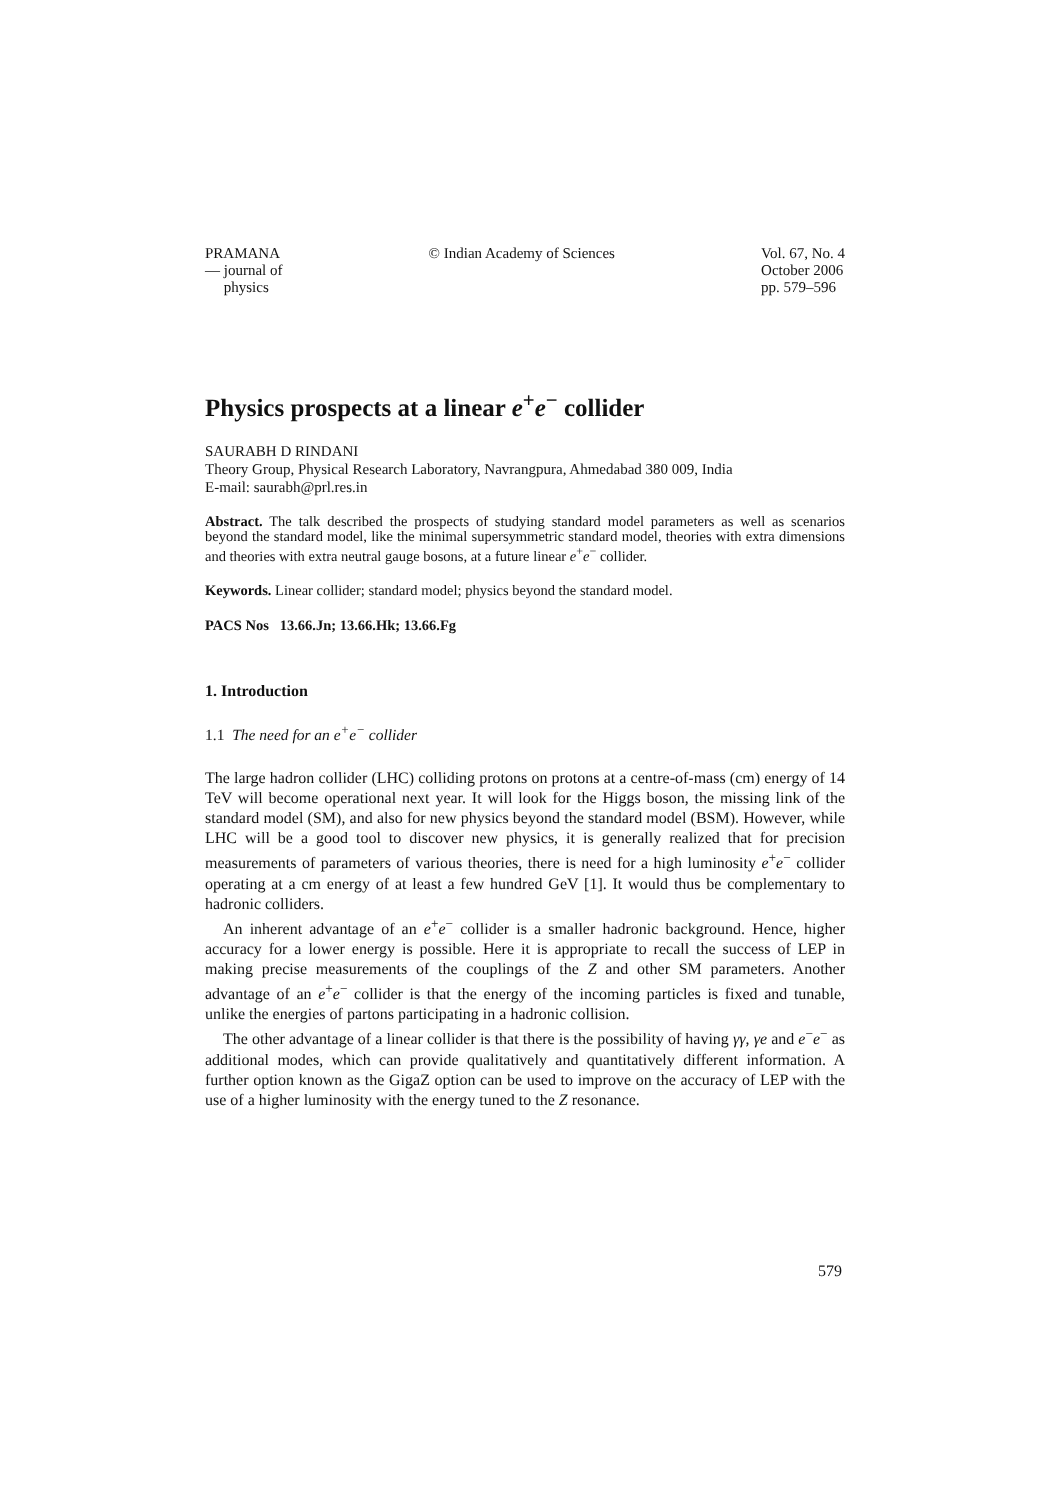PRAMANA
— journal of
physics
© Indian Academy of Sciences Vol. 67, No. 4
October 2006
pp. 579–596
Physics prospects at a linear e<sup>+</sup>e<sup>−</sup> collider
SAURABH D RINDANI
Theory Group, Physical Research Laboratory, Navrangpura, Ahmedabad 380 009, India
E-mail: saurabh@prl.res.in
Abstract. The talk described the prospects of studying standard model parameters as well as scenarios beyond the standard model, like the minimal supersymmetric standard model, theories with extra dimensions and theories with extra neutral gauge bosons, at a future linear e<sup>+</sup>e<sup>−</sup> collider.
Keywords. Linear collider; standard model; physics beyond the standard model.
PACS Nos 13.66.Jn; 13.66.Hk; 13.66.Fg
1. Introduction
1.1 The need for an e<sup>+</sup>e<sup>−</sup> collider
The large hadron collider (LHC) colliding protons on protons at a centre-of-mass (cm) energy of 14 TeV will become operational next year. It will look for the Higgs boson, the missing link of the standard model (SM), and also for new physics beyond the standard model (BSM). However, while LHC will be a good tool to discover new physics, it is generally realized that for precision measurements of parameters of various theories, there is need for a high luminosity e<sup>+</sup>e<sup>−</sup> collider operating at a cm energy of at least a few hundred GeV [1]. It would thus be complementary to hadronic colliders.
An inherent advantage of an e<sup>+</sup>e<sup>−</sup> collider is a smaller hadronic background. Hence, higher accuracy for a lower energy is possible. Here it is appropriate to recall the success of LEP in making precise measurements of the couplings of the Z and other SM parameters. Another advantage of an e<sup>+</sup>e<sup>−</sup> collider is that the energy of the incoming particles is fixed and tunable, unlike the energies of partons participating in a hadronic collision.
The other advantage of a linear collider is that there is the possibility of having γγ, γe and e<sup>−</sup>e<sup>−</sup> as additional modes, which can provide qualitatively and quantitatively different information. A further option known as the GigaZ option can be used to improve on the accuracy of LEP with the use of a higher luminosity with the energy tuned to the Z resonance.
579